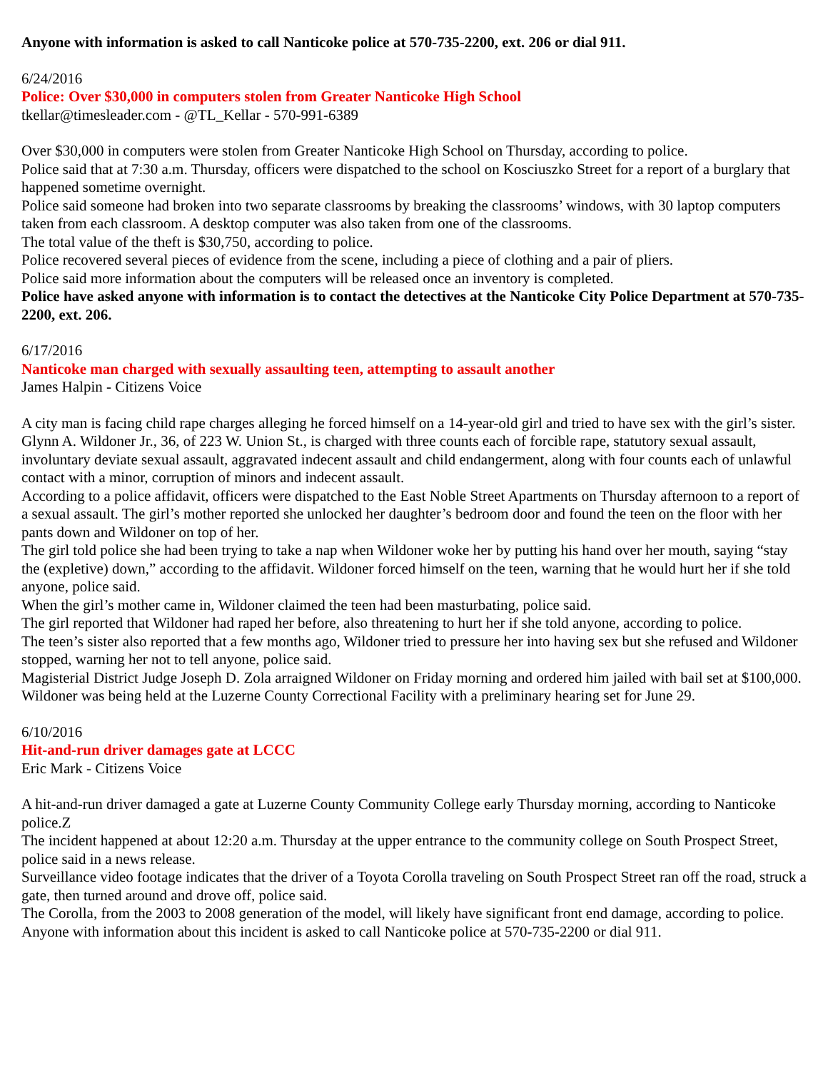Anyone with information is asked to call Nanticoke police at 570-735-2200, ext. 206 or dial 911.
6/24/2016
Police: Over $30,000 in computers stolen from Greater Nanticoke High School
tkellar@timesleader.com - @TL_Kellar - 570-991-6389
Over $30,000 in computers were stolen from Greater Nanticoke High School on Thursday, according to police.
Police said that at 7:30 a.m. Thursday, officers were dispatched to the school on Kosciuszko Street for a report of a burglary that happened sometime overnight.
Police said someone had broken into two separate classrooms by breaking the classrooms’ windows, with 30 laptop computers taken from each classroom. A desktop computer was also taken from one of the classrooms.
The total value of the theft is $30,750, according to police.
Police recovered several pieces of evidence from the scene, including a piece of clothing and a pair of pliers.
Police said more information about the computers will be released once an inventory is completed.
Police have asked anyone with information is to contact the detectives at the Nanticoke City Police Department at 570-735-2200, ext. 206.
6/17/2016
Nanticoke man charged with sexually assaulting teen, attempting to assault another
James Halpin - Citizens Voice
A city man is facing child rape charges alleging he forced himself on a 14-year-old girl and tried to have sex with the girl’s sister.
Glynn A. Wildoner Jr., 36, of 223 W. Union St., is charged with three counts each of forcible rape, statutory sexual assault, involuntary deviate sexual assault, aggravated indecent assault and child endangerment, along with four counts each of unlawful contact with a minor, corruption of minors and indecent assault.
According to a police affidavit, officers were dispatched to the East Noble Street Apartments on Thursday afternoon to a report of a sexual assault. The girl’s mother reported she unlocked her daughter’s bedroom door and found the teen on the floor with her pants down and Wildoner on top of her.
The girl told police she had been trying to take a nap when Wildoner woke her by putting his hand over her mouth, saying “stay the (expletive) down,” according to the affidavit. Wildoner forced himself on the teen, warning that he would hurt her if she told anyone, police said.
When the girl’s mother came in, Wildoner claimed the teen had been masturbating, police said.
The girl reported that Wildoner had raped her before, also threatening to hurt her if she told anyone, according to police.
The teen’s sister also reported that a few months ago, Wildoner tried to pressure her into having sex but she refused and Wildoner stopped, warning her not to tell anyone, police said.
Magisterial District Judge Joseph D. Zola arraigned Wildoner on Friday morning and ordered him jailed with bail set at $100,000.
Wildoner was being held at the Luzerne County Correctional Facility with a preliminary hearing set for June 29.
6/10/2016
Hit-and-run driver damages gate at LCCC
Eric Mark - Citizens Voice
A hit-and-run driver damaged a gate at Luzerne County Community College early Thursday morning, according to Nanticoke police.Z
The incident happened at about 12:20 a.m. Thursday at the upper entrance to the community college on South Prospect Street, police said in a news release.
Surveillance video footage indicates that the driver of a Toyota Corolla traveling on South Prospect Street ran off the road, struck a gate, then turned around and drove off, police said.
The Corolla, from the 2003 to 2008 generation of the model, will likely have significant front end damage, according to police.
Anyone with information about this incident is asked to call Nanticoke police at 570-735-2200 or dial 911.